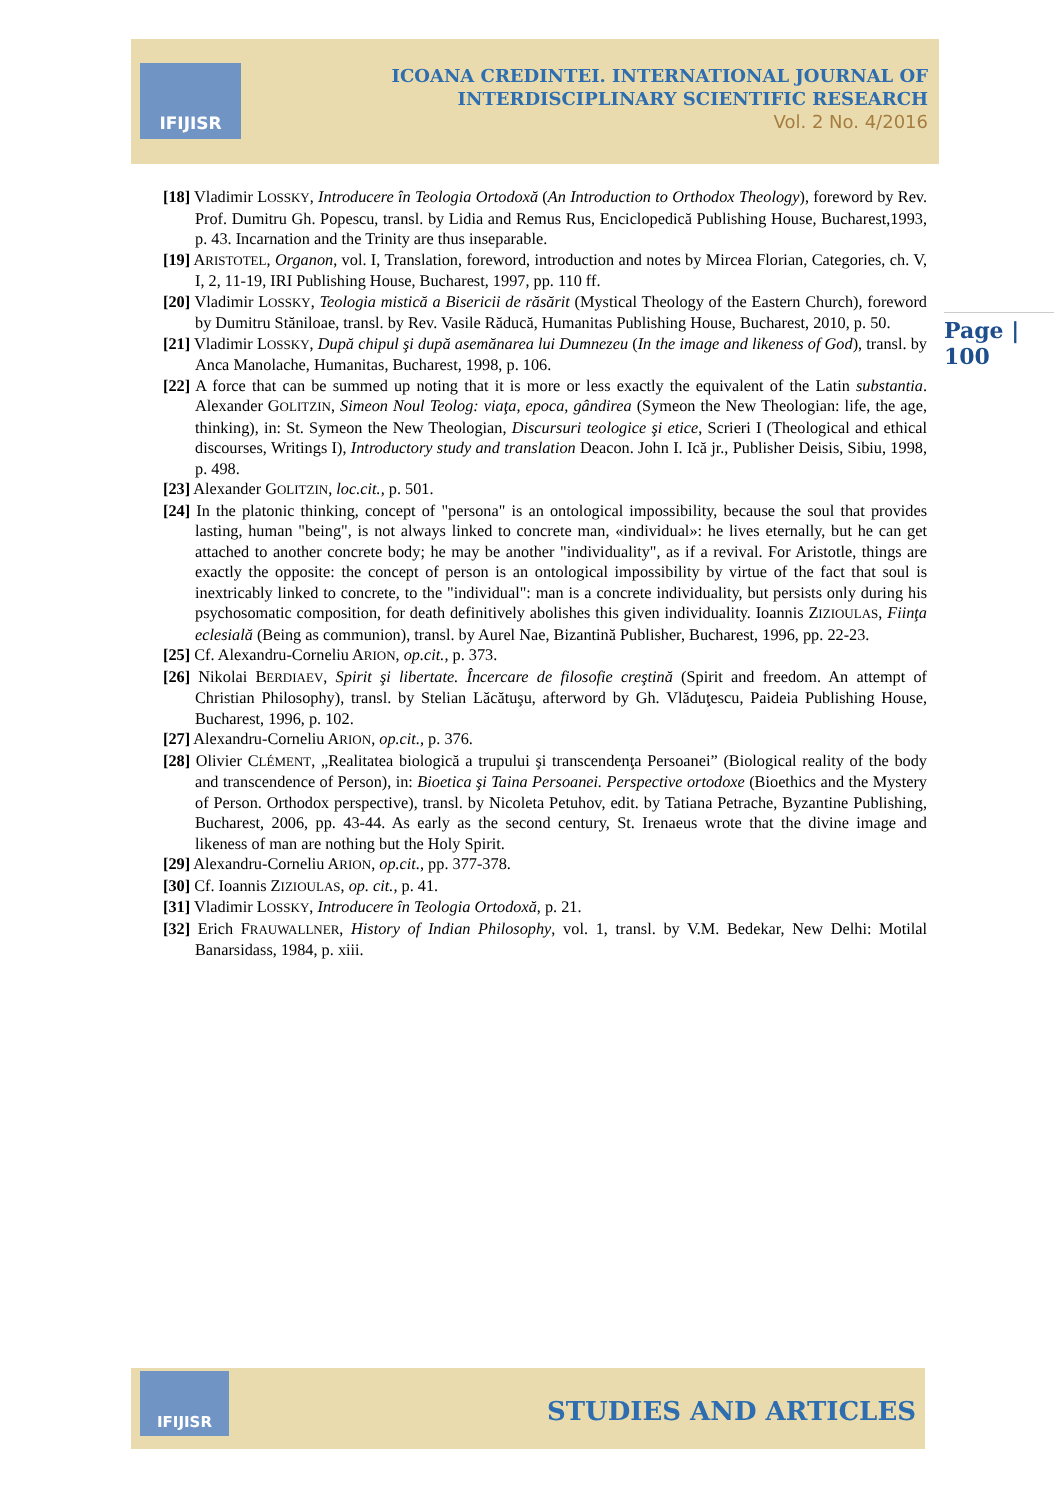IFIJISR
ICOANA CREDINTEI. INTERNATIONAL JOURNAL OF INTERDISCIPLINARY SCIENTIFIC RESEARCH
Vol. 2 No. 4/2016
Page | 100
[18] Vladimir LOSSKY, Introducere în Teologia Ortodoxă (An Introduction to Orthodox Theology), foreword by Rev. Prof. Dumitru Gh. Popescu, transl. by Lidia and Remus Rus, Enciclopedică Publishing House, Bucharest,1993, p. 43. Incarnation and the Trinity are thus inseparable.
[19] ARISTOTEL, Organon, vol. I, Translation, foreword, introduction and notes by Mircea Florian, Categories, ch. V, I, 2, 11-19, IRI Publishing House, Bucharest, 1997, pp. 110 ff.
[20] Vladimir LOSSKY, Teologia mistică a Bisericii de răsărit (Mystical Theology of the Eastern Church), foreword by Dumitru Stăniloae, transl. by Rev. Vasile Răducă, Humanitas Publishing House, Bucharest, 2010, p. 50.
[21] Vladimir LOSSKY, După chipul şi după asemănarea lui Dumnezeu (In the image and likeness of God), transl. by Anca Manolache, Humanitas, Bucharest, 1998, p. 106.
[22] A force that can be summed up noting that it is more or less exactly the equivalent of the Latin substantia. Alexander GOLITZIN, Simeon Noul Teolog: viaţa, epoca, gândirea (Symeon the New Theologian: life, the age, thinking), in: St. Symeon the New Theologian, Discursuri teologice şi etice, Scrieri I (Theological and ethical discourses, Writings I), Introductory study and translation Deacon. John I. Ică jr., Publisher Deisis, Sibiu, 1998, p. 498.
[23] Alexander GOLITZIN, loc.cit., p. 501.
[24] In the platonic thinking, concept of "persona" is an ontological impossibility, because the soul that provides lasting, human "being", is not always linked to concrete man, «individual»: he lives eternally, but he can get attached to another concrete body; he may be another "individuality", as if a revival. For Aristotle, things are exactly the opposite: the concept of person is an ontological impossibility by virtue of the fact that soul is inextricably linked to concrete, to the "individual": man is a concrete individuality, but persists only during his psychosomatic composition, for death definitively abolishes this given individuality. Ioannis ZIZIOULAS, Fiinţa eclesială (Being as communion), transl. by Aurel Nae, Bizantină Publisher, Bucharest, 1996, pp. 22-23.
[25] Cf. Alexandru-Corneliu ARION, op.cit., p. 373.
[26] Nikolai BERDIAEV, Spirit şi libertate. Încercare de filosofie creştină (Spirit and freedom. An attempt of Christian Philosophy), transl. by Stelian Lăcătuşu, afterword by Gh. Vlăduţescu, Paideia Publishing House, Bucharest, 1996, p. 102.
[27] Alexandru-Corneliu ARION, op.cit., p. 376.
[28] Olivier CLÉMENT, „Realitatea biologică a trupului şi transcendenţa Persoanei” (Biological reality of the body and transcendence of Person), in: Bioetica şi Taina Persoanei. Perspective ortodoxe (Bioethics and the Mystery of Person. Orthodox perspective), transl. by Nicoleta Petuhov, edit. by Tatiana Petrache, Byzantine Publishing, Bucharest, 2006, pp. 43-44. As early as the second century, St. Irenaeus wrote that the divine image and likeness of man are nothing but the Holy Spirit.
[29] Alexandru-Corneliu ARION, op.cit., pp. 377-378.
[30] Cf. Ioannis ZIZIOULAS, op. cit., p. 41.
[31] Vladimir LOSSKY, Introducere în Teologia Ortodoxă, p. 21.
[32] Erich FRAUWALLNER, History of Indian Philosophy, vol. 1, transl. by V.M. Bedekar, New Delhi: Motilal Banarsidass, 1984, p. xiii.
IFIJISR
STUDIES AND ARTICLES